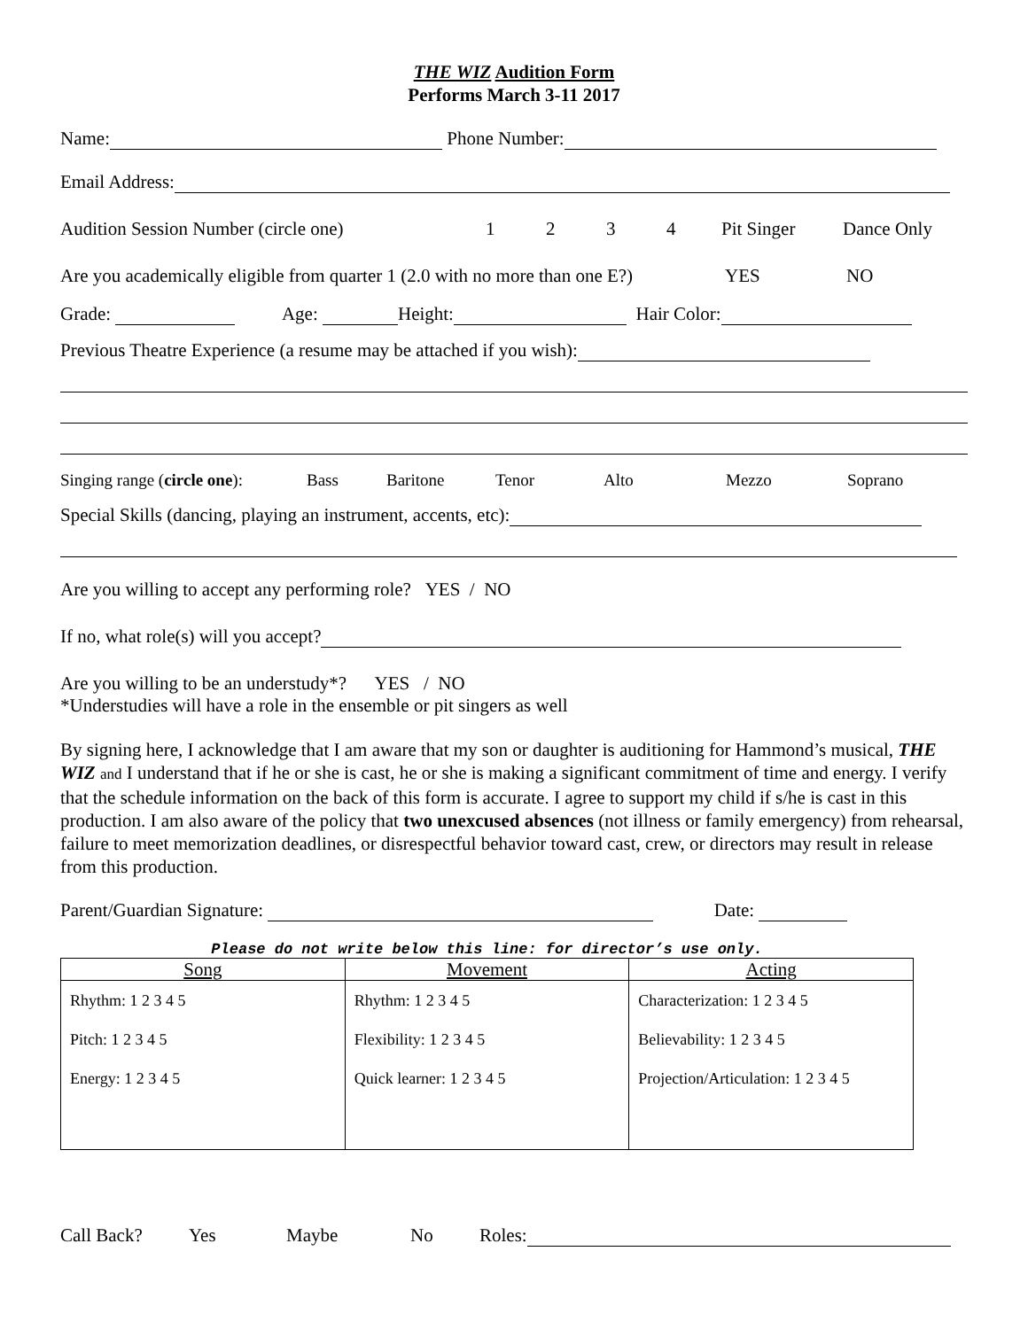THE WIZ Audition Form
Performs March 3-11 2017
Name: Phone Number:
Email Address:
Audition Session Number (circle one) 1234 Pit Singer Dance Only
Are you academically eligible from quarter 1 (2.0 with no more than one E?) YES NO
Grade: Age: Height: Hair Color:
Previous Theatre Experience (a resume may be attached if you wish):
Singing range (circle one): Bass Baritone Tenor Alto Mezzo Soprano
Special Skills (dancing, playing an instrument, accents, etc):
Are you willing to accept any performing role? YES / NO
If no, what role(s) will you accept?
Are you willing to be an understudy*? YES / NO
*Understudies will have a role in the ensemble or pit singers as well
By signing here, I acknowledge that I am aware that my son or daughter is auditioning for Hammond’s musical, THE WIZ and I understand that if he or she is cast, he or she is making a significant commitment of time and energy. I verify that the schedule information on the back of this form is accurate. I agree to support my child if s/he is cast in this production. I am also aware of the policy that two unexcused absences (not illness or family emergency) from rehearsal, failure to meet memorization deadlines, or disrespectful behavior toward cast, crew, or directors may result in release from this production.
Parent/Guardian Signature: Date:
Please do not write below this line: for director’s use only.
| Song | Movement | Acting |
| Rhythm: 1 2 3 4 5 Pitch: 1 2 3 4 5 Energy: 1 2 3 4 5 | Rhythm: 1 2 3 4 5 Flexibility: 1 2 3 4 5 Quick learner: 1 2 3 4 5 | Characterization: 1 2 3 4 5 Believability: 1 2 3 4 5 Projection/Articulation: 1 2 3 4 5 |
Call Back? Yes Maybe No Roles: